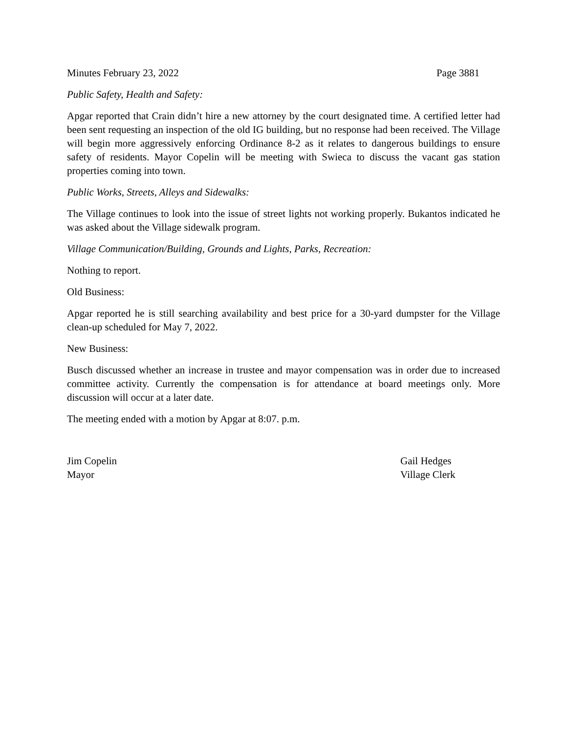Minutes February 23, 2022 Page 3881
Public Safety, Health and Safety:
Apgar reported that Crain didn’t hire a new attorney by the court designated time. A certified letter had been sent requesting an inspection of the old IG building, but no response had been received. The Village will begin more aggressively enforcing Ordinance 8-2 as it relates to dangerous buildings to ensure safety of residents. Mayor Copelin will be meeting with Swieca to discuss the vacant gas station properties coming into town.
Public Works, Streets, Alleys and Sidewalks:
The Village continues to look into the issue of street lights not working properly. Bukantos indicated he was asked about the Village sidewalk program.
Village Communication/Building, Grounds and Lights, Parks, Recreation:
Nothing to report.
Old Business:
Apgar reported he is still searching availability and best price for a 30-yard dumpster for the Village clean-up scheduled for May 7, 2022.
New Business:
Busch discussed whether an increase in trustee and mayor compensation was in order due to increased committee activity. Currently the compensation is for attendance at board meetings only. More discussion will occur at a later date.
The meeting ended with a motion by Apgar at 8:07. p.m.
Jim Copelin
Mayor
Gail Hedges
Village Clerk